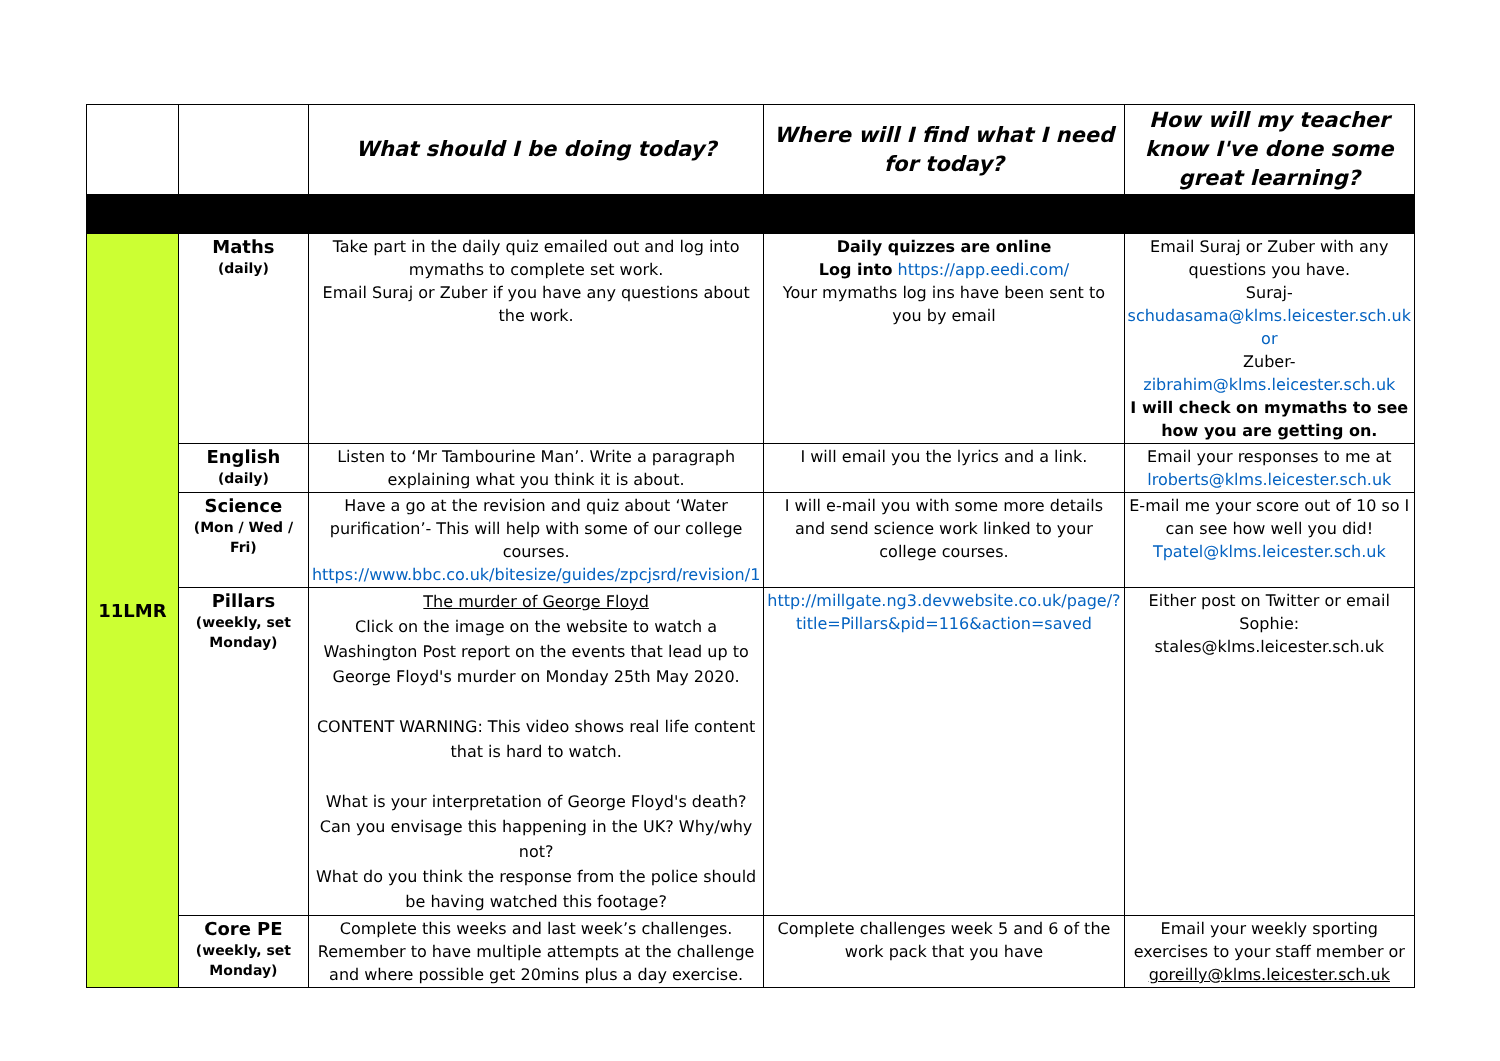| | | What should I be doing today? | Where will I find what I need for today? | How will my teacher know I've done some great learning? |
| --- | --- | --- | --- | --- |
| 11LMR | Maths (daily) | Take part in the daily quiz emailed out and log into mymaths to complete set work. Email Suraj or Zuber if you have any questions about the work. | Daily quizzes are online Log into https://app.eedi.com/ Your mymaths log ins have been sent to you by email | Email Suraj or Zuber with any questions you have. Suraj- schudasama@klms.leicester.sch.uk or Zuber- zibrahim@klms.leicester.sch.uk I will check on mymaths to see how you are getting on. |
| | English (daily) | Listen to ‘Mr Tambourine Man’. Write a paragraph explaining what you think it is about. | I will email you the lyrics and a link. | Email your responses to me at lroberts@klms.leicester.sch.uk |
| | Science (Mon / Wed / Fri) | Have a go at the revision and quiz about ‘Water purification’- This will help with some of our college courses. https://www.bbc.co.uk/bitesize/guides/zpcjsrd/revision/1 | I will e-mail you with some more details and send science work linked to your college courses. | E-mail me your score out of 10 so I can see how well you did! Tpatel@klms.leicester.sch.uk |
| | Pillars (weekly, set Monday) | The murder of George Floyd Click on the image on the website to watch a Washington Post report on the events that lead up to George Floyd's murder on Monday 25th May 2020. CONTENT WARNING: This video shows real life content that is hard to watch. What is your interpretation of George Floyd's death? Can you envisage this happening in the UK? Why/why not? What do you think the response from the police should be having watched this footage? | http://millgate.ng3.devwebsite.co.uk/page/?title=Pillars&pid=116&action=saved | Either post on Twitter or email Sophie: stales@klms.leicester.sch.uk |
| | Core PE (weekly, set Monday) | Complete this weeks and last week’s challenges. Remember to have multiple attempts at the challenge and where possible get 20mins plus a day exercise. | Complete challenges week 5 and 6 of the work pack that you have | Email your weekly sporting exercises to your staff member or goreilly@klms.leicester.sch.uk |